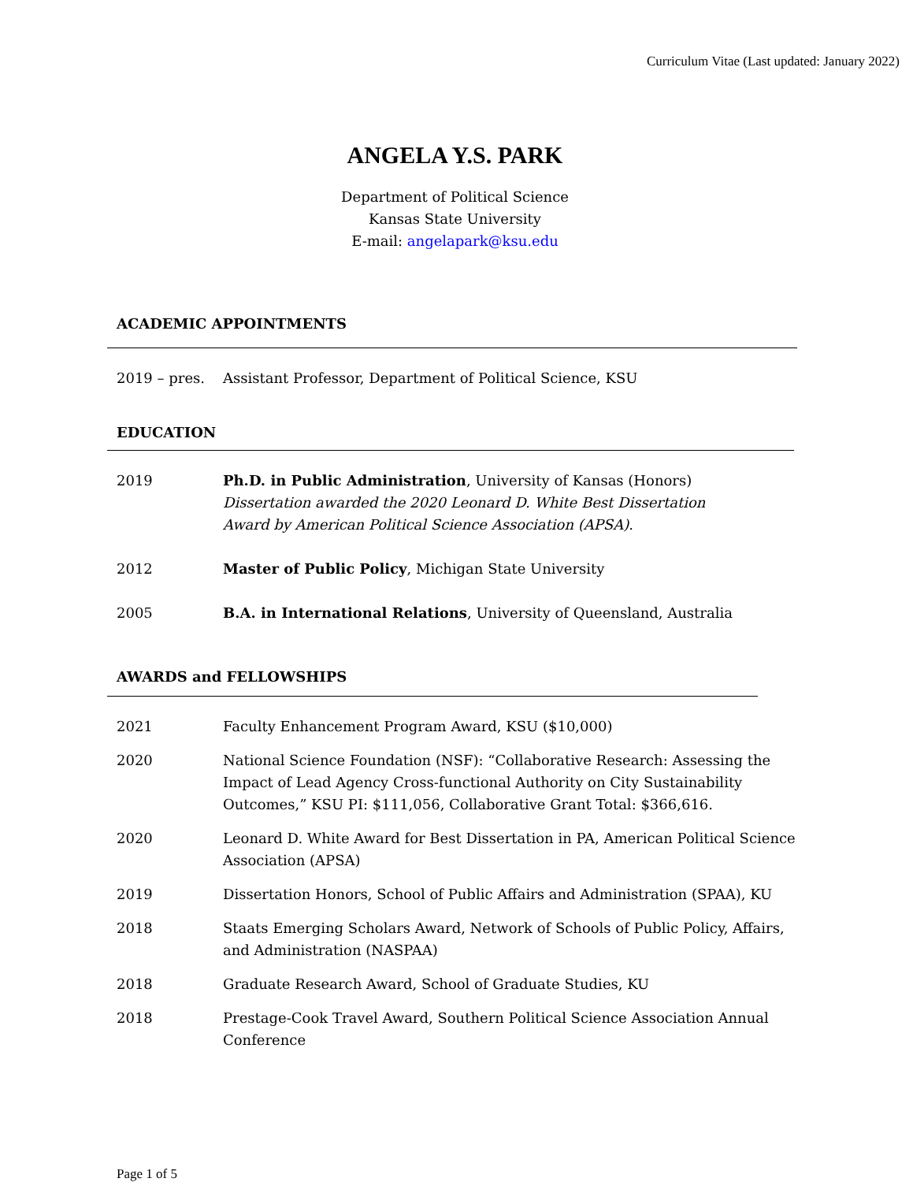Curriculum Vitae (Last updated: January 2022)
ANGELA Y.S. PARK
Department of Political Science
Kansas State University
E-mail: angelapark@ksu.edu
ACADEMIC APPOINTMENTS
2019 – pres. Assistant Professor, Department of Political Science, KSU
EDUCATION
2019 Ph.D. in Public Administration, University of Kansas (Honors)
Dissertation awarded the 2020 Leonard D. White Best Dissertation
Award by American Political Science Association (APSA).
2012 Master of Public Policy, Michigan State University
2005 B.A. in International Relations, University of Queensland, Australia
AWARDS and FELLOWSHIPS
2021 Faculty Enhancement Program Award, KSU ($10,000)
2020 National Science Foundation (NSF): “Collaborative Research: Assessing the Impact of Lead Agency Cross-functional Authority on City Sustainability Outcomes,” KSU PI: $111,056, Collaborative Grant Total: $366,616.
2020 Leonard D. White Award for Best Dissertation in PA, American Political Science Association (APSA)
2019 Dissertation Honors, School of Public Affairs and Administration (SPAA), KU
2018 Staats Emerging Scholars Award, Network of Schools of Public Policy, Affairs, and Administration (NASPAA)
2018 Graduate Research Award, School of Graduate Studies, KU
2018 Prestage-Cook Travel Award, Southern Political Science Association Annual Conference
Page 1 of 5